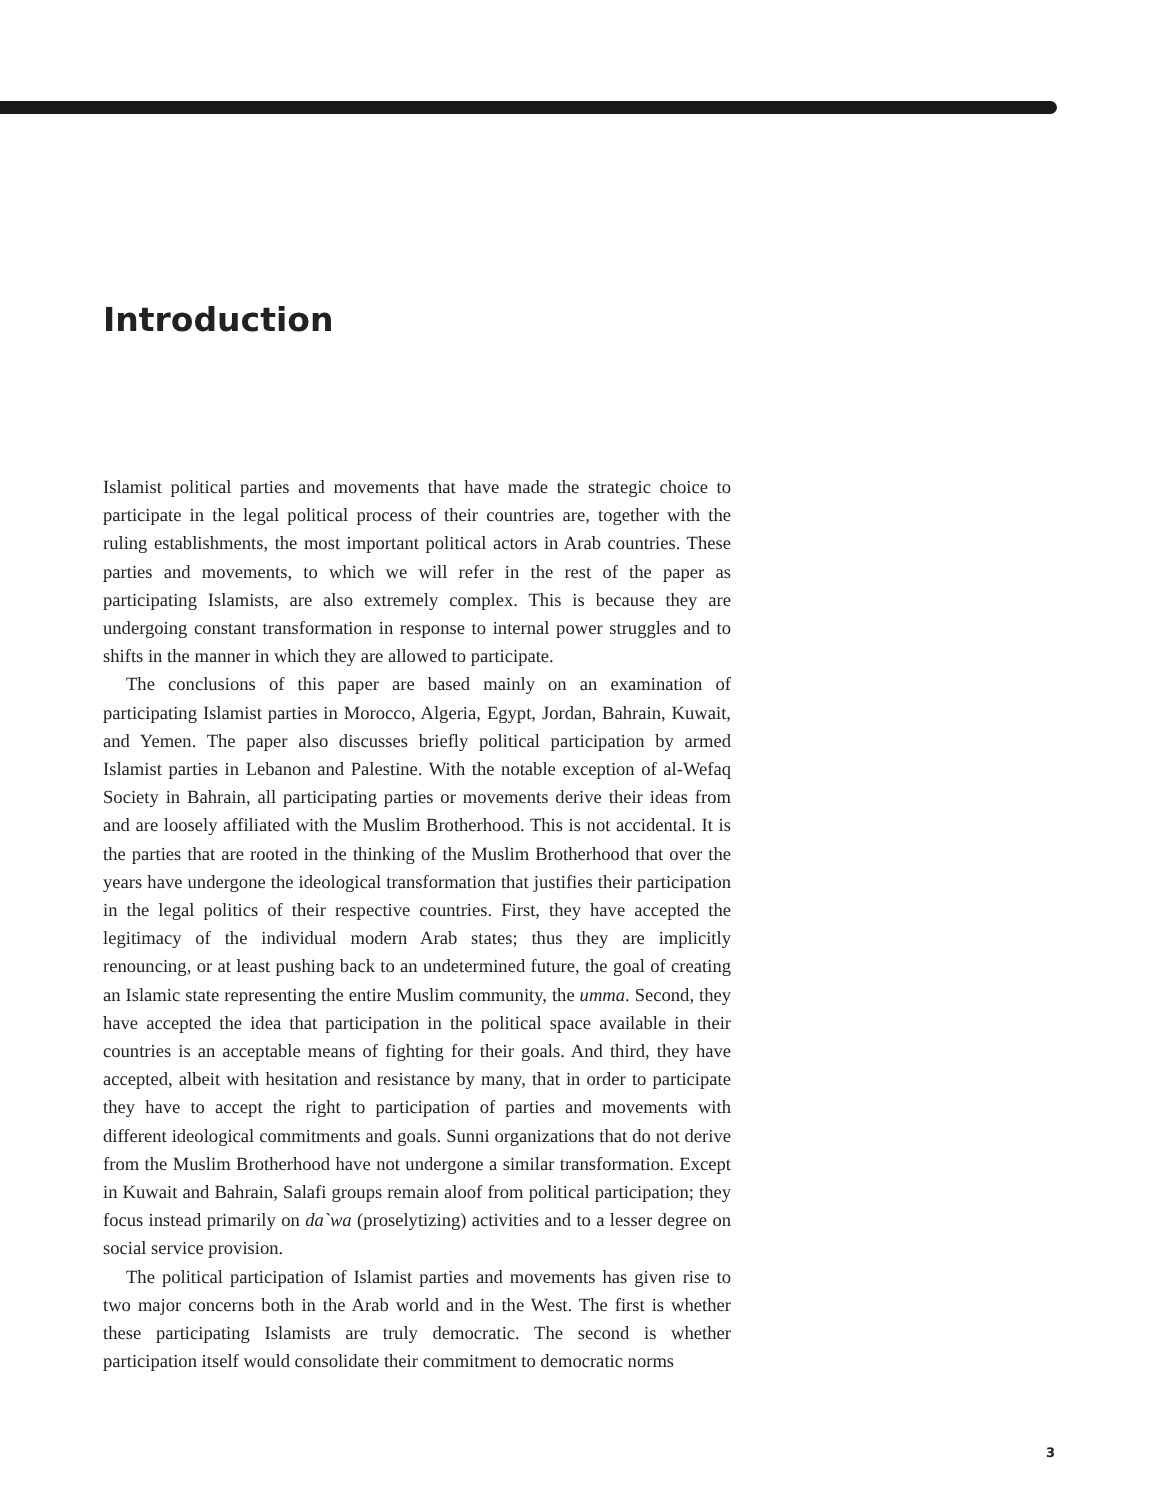Introduction
Islamist political parties and movements that have made the strategic choice to participate in the legal political process of their countries are, together with the ruling establishments, the most important political actors in Arab countries. These parties and movements, to which we will refer in the rest of the paper as participating Islamists, are also extremely complex. This is because they are undergoing constant transformation in response to internal power struggles and to shifts in the manner in which they are allowed to participate.
The conclusions of this paper are based mainly on an examination of participating Islamist parties in Morocco, Algeria, Egypt, Jordan, Bahrain, Kuwait, and Yemen. The paper also discusses briefly political participation by armed Islamist parties in Lebanon and Palestine. With the notable exception of al-Wefaq Society in Bahrain, all participating parties or movements derive their ideas from and are loosely affiliated with the Muslim Brotherhood. This is not accidental. It is the parties that are rooted in the thinking of the Muslim Brotherhood that over the years have undergone the ideological transformation that justifies their participation in the legal politics of their respective countries. First, they have accepted the legitimacy of the individual modern Arab states; thus they are implicitly renouncing, or at least pushing back to an undetermined future, the goal of creating an Islamic state representing the entire Muslim community, the umma. Second, they have accepted the idea that participation in the political space available in their countries is an acceptable means of fighting for their goals. And third, they have accepted, albeit with hesitation and resistance by many, that in order to participate they have to accept the right to participation of parties and movements with different ideological commitments and goals. Sunni organizations that do not derive from the Muslim Brotherhood have not undergone a similar transformation. Except in Kuwait and Bahrain, Salafi groups remain aloof from political participation; they focus instead primarily on da`wa (proselytizing) activities and to a lesser degree on social service provision.
The political participation of Islamist parties and movements has given rise to two major concerns both in the Arab world and in the West. The first is whether these participating Islamists are truly democratic. The second is whether participation itself would consolidate their commitment to democratic norms
3